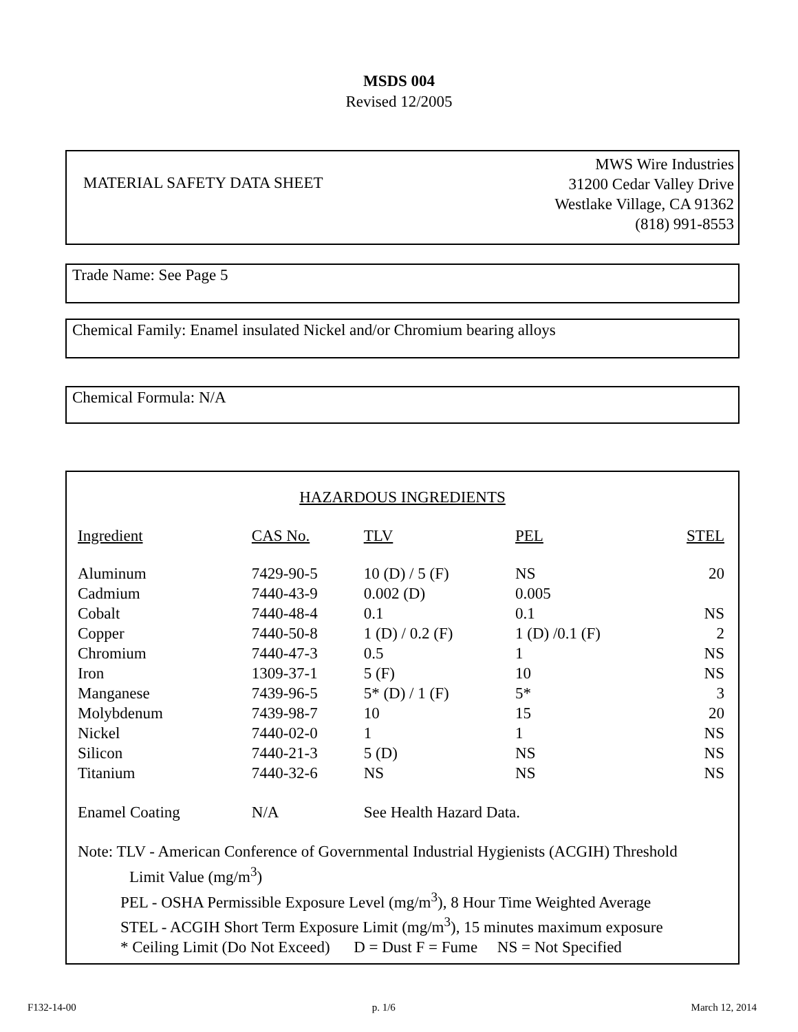MSDS 004
Revised 12/2005
MATERIAL SAFETY DATA SHEET
MWS Wire Industries
31200 Cedar Valley Drive
Westlake Village, CA 91362
(818) 991-8553
Trade Name: See Page 5
Chemical Family: Enamel insulated Nickel and/or Chromium bearing alloys
Chemical Formula: N/A
HAZARDOUS INGREDIENTS
| Ingredient | CAS No. | TLV | PEL | STEL |
| --- | --- | --- | --- | --- |
| Aluminum | 7429-90-5 | 10 (D) / 5 (F) | NS | 20 |
| Cadmium | 7440-43-9 | 0.002 (D) | 0.005 | |
| Cobalt | 7440-48-4 | 0.1 | 0.1 | NS |
| Copper | 7440-50-8 | 1 (D) / 0.2 (F) | 1 (D) /0.1 (F) | 2 |
| Chromium | 7440-47-3 | 0.5 | 1 | NS |
| Iron | 1309-37-1 | 5 (F) | 10 | NS |
| Manganese | 7439-96-5 | 5* (D) / 1 (F) | 5* | 3 |
| Molybdenum | 7439-98-7 | 10 | 15 | 20 |
| Nickel | 7440-02-0 | 1 | 1 | NS |
| Silicon | 7440-21-3 | 5 (D) | NS | NS |
| Titanium | 7440-32-6 | NS | NS | NS |
| Enamel Coating | N/A | See Health Hazard Data. | | |
Note: TLV - American Conference of Governmental Industrial Hygienists (ACGIH) Threshold
Limit Value (mg/m<sup>3</sup>)
PEL - OSHA Permissible Exposure Level (mg/m<sup>3</sup>), 8 Hour Time Weighted Average
STEL - ACGIH Short Term Exposure Limit (mg/m<sup>3</sup>), 15 minutes maximum exposure
* Ceiling Limit (Do Not Exceed) D = Dust F = Fume NS = Not Specified
F132-14-00 p. 1/6 March 12, 2014